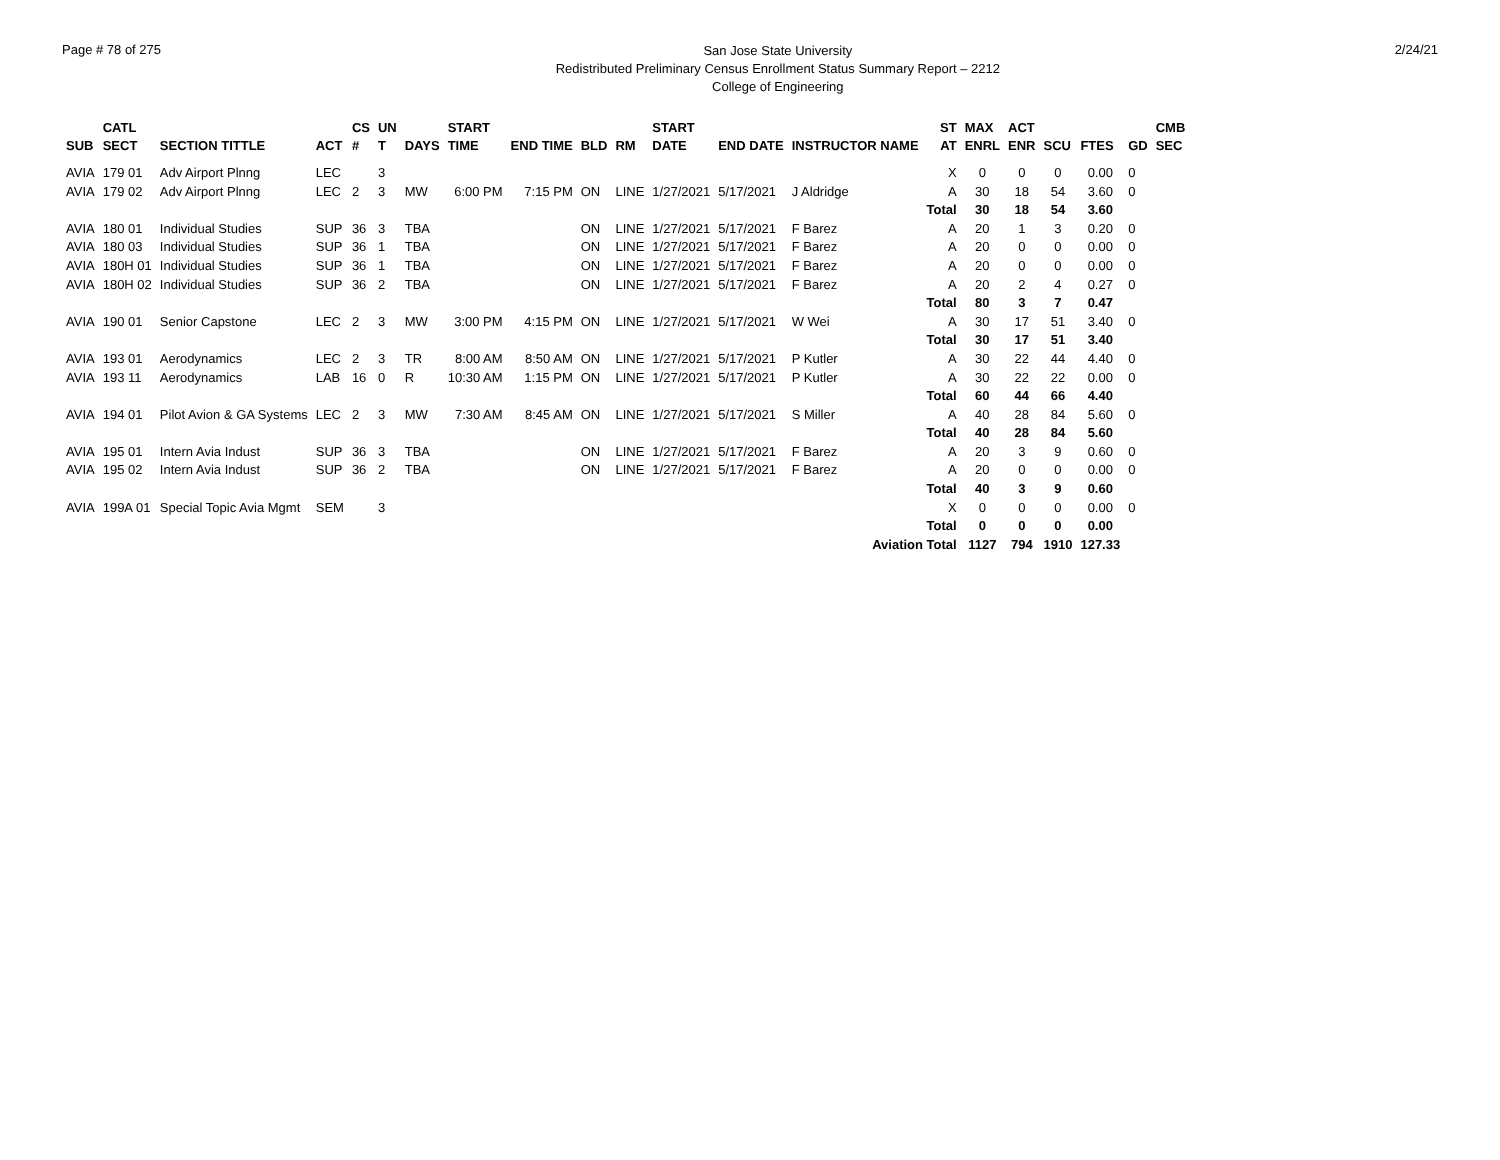Page # 78 of 275
San Jose State University
Redistributed Preliminary Census Enrollment Status Summary Report – 2212
College of Engineering
2/24/21
| | CATL | | | CS | UN | | START | | | | START | | | ST | MAX | ACT | | | | CMB |
| --- | --- | --- | --- | --- | --- | --- | --- | --- | --- | --- | --- | --- | --- | --- | --- | --- | --- | --- | --- | --- |
| SUB | SECT | SECTION TITTLE | ACT | # | T | DAYS | TIME | END TIME | BLD | RM | DATE | END DATE | INSTRUCTOR NAME | AT | ENRL | ENR | SCU | FTES | GD | SEC |
| AVIA | 179 01 | Adv Airport Plnng | LEC | | 3 | | | | | | | | | X | 0 | 0 | 0 | 0.00 | 0 | |
| AVIA | 179 02 | Adv Airport Plnng | LEC | 2 | 3 | MW | 6:00 PM | 7:15 PM | ON | LINE | 1/27/2021 | 5/17/2021 | J Aldridge | A | 30 | 18 | 54 | 3.60 | 0 | |
| | | | | | | | | | | | | | | Total | 30 | 18 | 54 | 3.60 | | |
| AVIA | 180 01 | Individual Studies | SUP | 36 | 3 | TBA | | | ON | LINE | 1/27/2021 | 5/17/2021 | F Barez | A | 20 | 1 | 3 | 0.20 | 0 | |
| AVIA | 180 03 | Individual Studies | SUP | 36 | 1 | TBA | | | ON | LINE | 1/27/2021 | 5/17/2021 | F Barez | A | 20 | 0 | 0 | 0.00 | 0 | |
| AVIA | 180H 01 | Individual Studies | SUP | 36 | 1 | TBA | | | ON | LINE | 1/27/2021 | 5/17/2021 | F Barez | A | 20 | 0 | 0 | 0.00 | 0 | |
| AVIA | 180H 02 | Individual Studies | SUP | 36 | 2 | TBA | | | ON | LINE | 1/27/2021 | 5/17/2021 | F Barez | A | 20 | 2 | 4 | 0.27 | 0 | |
| | | | | | | | | | | | | | | Total | 80 | 3 | 7 | 0.47 | | |
| AVIA | 190 01 | Senior Capstone | LEC | 2 | 3 | MW | 3:00 PM | 4:15 PM | ON | LINE | 1/27/2021 | 5/17/2021 | W Wei | A | 30 | 17 | 51 | 3.40 | 0 | |
| | | | | | | | | | | | | | | Total | 30 | 17 | 51 | 3.40 | | |
| AVIA | 193 01 | Aerodynamics | LEC | 2 | 3 | TR | 8:00 AM | 8:50 AM | ON | LINE | 1/27/2021 | 5/17/2021 | P Kutler | A | 30 | 22 | 44 | 4.40 | 0 | |
| AVIA | 193 11 | Aerodynamics | LAB | 16 | 0 | R | 10:30 AM | 1:15 PM | ON | LINE | 1/27/2021 | 5/17/2021 | P Kutler | A | 30 | 22 | 22 | 0.00 | 0 | |
| | | | | | | | | | | | | | | Total | 60 | 44 | 66 | 4.40 | | |
| AVIA | 194 01 | Pilot Avion & GA Systems | LEC | 2 | 3 | MW | 7:30 AM | 8:45 AM | ON | LINE | 1/27/2021 | 5/17/2021 | S Miller | A | 40 | 28 | 84 | 5.60 | 0 | |
| | | | | | | | | | | | | | | Total | 40 | 28 | 84 | 5.60 | | |
| AVIA | 195 01 | Intern Avia Indust | SUP | 36 | 3 | TBA | | | ON | LINE | 1/27/2021 | 5/17/2021 | F Barez | A | 20 | 3 | 9 | 0.60 | 0 | |
| AVIA | 195 02 | Intern Avia Indust | SUP | 36 | 2 | TBA | | | ON | LINE | 1/27/2021 | 5/17/2021 | F Barez | A | 20 | 0 | 0 | 0.00 | 0 | |
| | | | | | | | | | | | | | | Total | 40 | 3 | 9 | 0.60 | | |
| AVIA | 199A 01 | Special Topic Avia Mgmt | SEM | | 3 | | | | | | | | | X | 0 | 0 | 0 | 0.00 | 0 | |
| | | | | | | | | | | | | | | Total | 0 | 0 | 0 | 0.00 | | |
| Aviation Total | | | | | | | | | | | | | | | 1127 | 794 | 1910 | 127.33 | | |